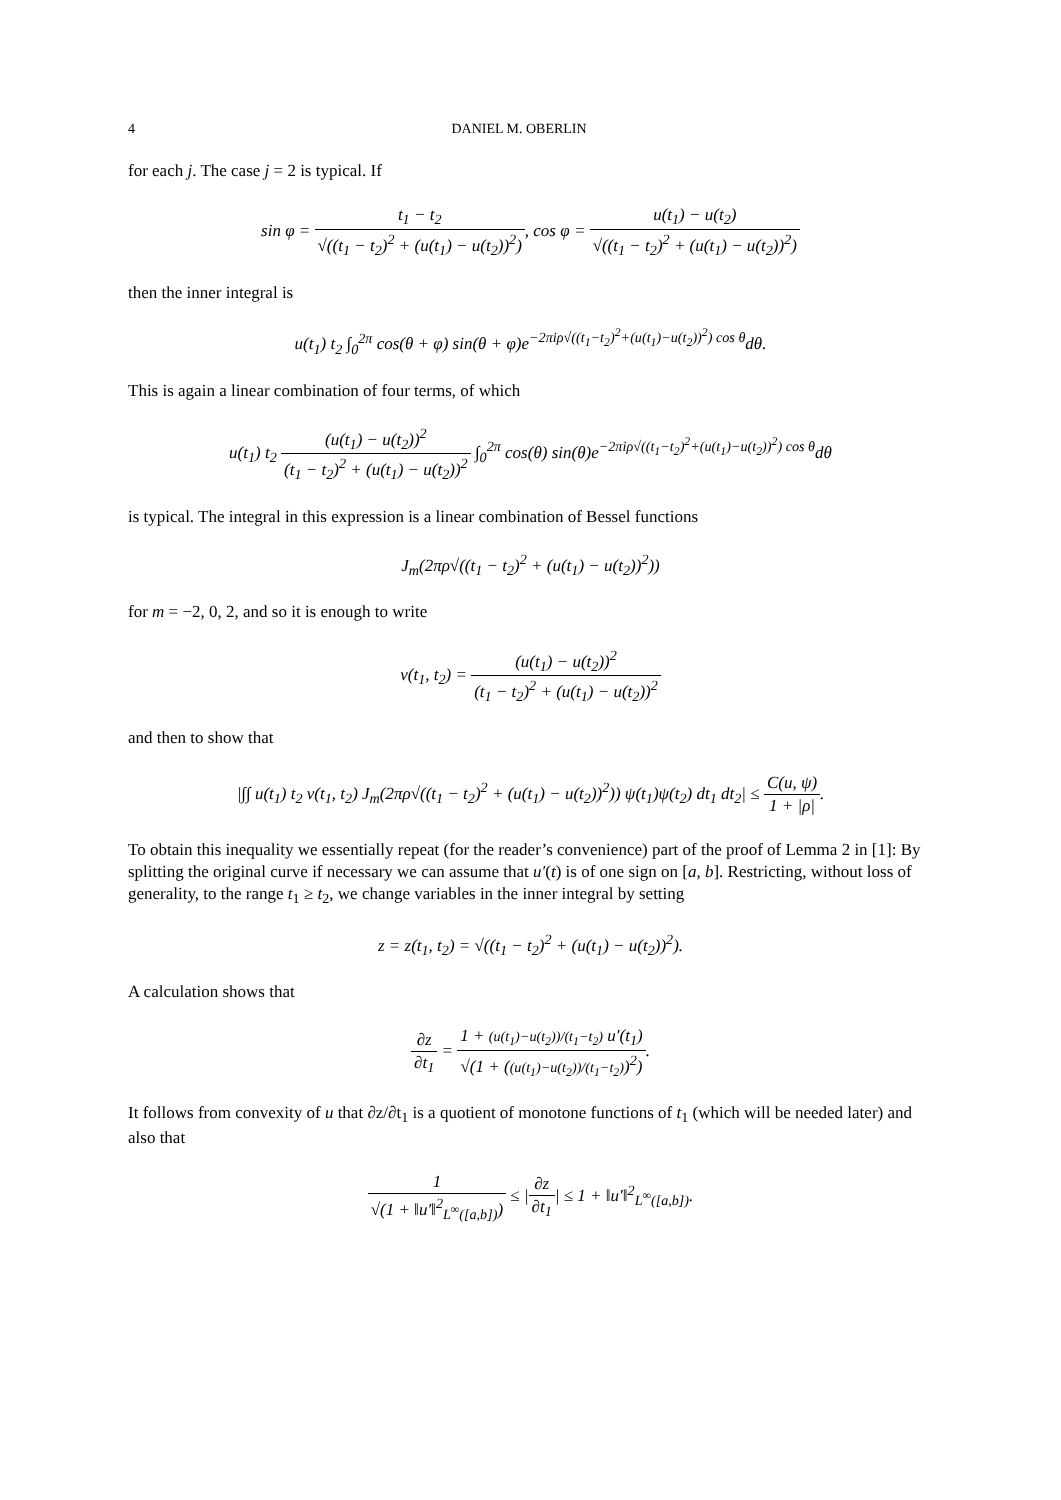4 DANIEL M. OBERLIN
for each j. The case j = 2 is typical. If
sin φ = t<sub>1</sub> − t<sub>2</sub> √((t<sub>1</sub> − t<sub>2</sub>)<sup>2</sup> + (u(t<sub>1</sub>) − u(t<sub>2</sub>))<sup>2</sup>), cos φ = u(t<sub>1</sub>) − u(t<sub>2</sub>) √((t<sub>1</sub> − t<sub>2</sub>)<sup>2</sup> + (u(t<sub>1</sub>) − u(t<sub>2</sub>))<sup>2</sup>)
then the inner integral is
u(t<sub>1</sub>) t<sub>2</sub> ∫<sub>0</sub><sup>2π</sup> cos(θ + φ) sin(θ + φ)e<sup>−2πiρ√((t<sub>1</sub>−t<sub>2</sub>)<sup>2</sup>+(u(t<sub>1</sub>)−u(t<sub>2</sub>))<sup>2</sup>) cos θ</sup>dθ.
This is again a linear combination of four terms, of which
u(t<sub>1</sub>) t<sub>2</sub> (u(t<sub>1</sub>) − u(t<sub>2</sub>))<sup>2</sup> (t<sub>1</sub> − t<sub>2</sub>)<sup>2</sup> + (u(t<sub>1</sub>) − u(t<sub>2</sub>))<sup>2</sup> ∫<sub>0</sub><sup>2π</sup> cos(θ) sin(θ)e<sup>−2πiρ√((t<sub>1</sub>−t<sub>2</sub>)<sup>2</sup>+(u(t<sub>1</sub>)−u(t<sub>2</sub>))<sup>2</sup>) cos θ</sup>dθ
is typical. The integral in this expression is a linear combination of Bessel functions
J<sub>m</sub>(2πρ√((t<sub>1</sub> − t<sub>2</sub>)<sup>2</sup> + (u(t<sub>1</sub>) − u(t<sub>2</sub>))<sup>2</sup>))
for m = −2, 0, 2, and so it is enough to write
v(t<sub>1</sub>, t<sub>2</sub>) = (u(t<sub>1</sub>) − u(t<sub>2</sub>))<sup>2</sup> (t<sub>1</sub> − t<sub>2</sub>)<sup>2</sup> + (u(t<sub>1</sub>) − u(t<sub>2</sub>))<sup>2</sup>
and then to show that
|∫∫ u(t<sub>1</sub>) t<sub>2</sub> v(t<sub>1</sub>, t<sub>2</sub>) J<sub>m</sub>(2πρ√((t<sub>1</sub> − t<sub>2</sub>)<sup>2</sup> + (u(t<sub>1</sub>) − u(t<sub>2</sub>))<sup>2</sup>)) ψ(t<sub>1</sub>)ψ(t<sub>2</sub>) dt<sub>1</sub> dt<sub>2</sub>| ≤ C(u, ψ) 1 + |ρ|.
To obtain this inequality we essentially repeat (for the reader’s convenience) part of the proof of Lemma 2 in [1]: By splitting the original curve if necessary we can assume that u′(t) is of one sign on [a, b]. Restricting, without loss of generality, to the range t<sub>1</sub> ≥ t<sub>2</sub>, we change variables in the inner integral by setting
z = z(t<sub>1</sub>, t<sub>2</sub>) = √((t<sub>1</sub> − t<sub>2</sub>)<sup>2</sup> + (u(t<sub>1</sub>) − u(t<sub>2</sub>))<sup>2</sup>).
A calculation shows that
∂z ∂t<sub>1</sub> = 1 + (u(t<sub>1</sub>)−u(t<sub>2</sub>))/(t<sub>1</sub>−t<sub>2</sub>) u′(t<sub>1</sub>) √(1 + ((u(t<sub>1</sub>)−u(t<sub>2</sub>))/(t<sub>1</sub>−t<sub>2</sub>))<sup>2</sup>).
It follows from convexity of u that ∂z/∂t<sub>1</sub> is a quotient of monotone functions of t<sub>1</sub> (which will be needed later) and also that
1 √(1 + ‖u′‖<sup>2</sup><sub>L<sup>∞</sup>([a,b])</sub>) ≤ |∂z ∂t<sub>1</sub>| ≤ 1 + ‖u′‖<sup>2</sup><sub>L<sup>∞</sup>([a,b])</sub>.